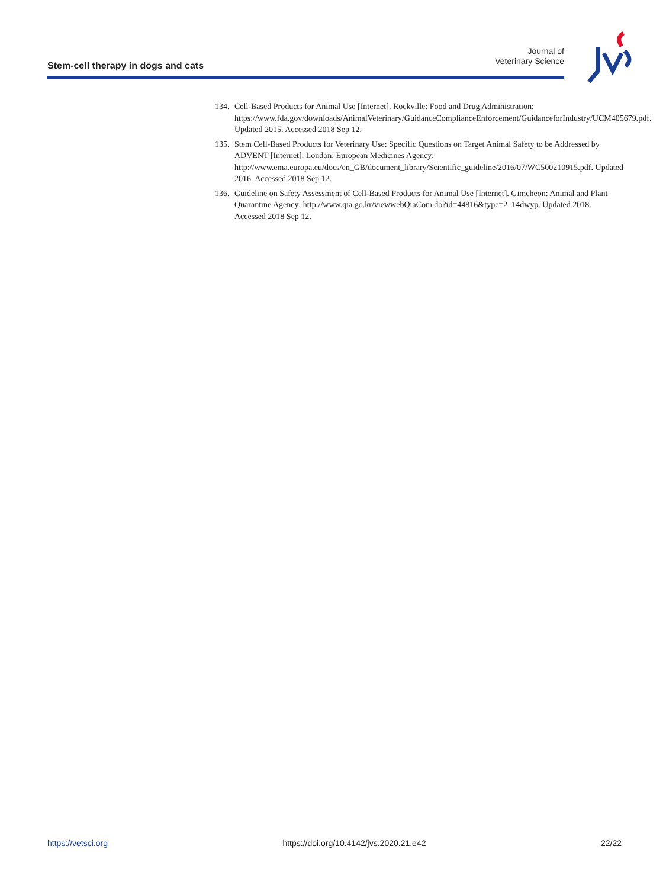Stem-cell therapy in dogs and cats
Journal of
Veterinary Science
134. Cell-Based Products for Animal Use [Internet]. Rockville: Food and Drug Administration; https://www.fda.gov/downloads/AnimalVeterinary/GuidanceComplianceEnforcement/GuidanceforIndustry/UCM405679.pdf. Updated 2015. Accessed 2018 Sep 12.
135. Stem Cell-Based Products for Veterinary Use: Specific Questions on Target Animal Safety to be Addressed by ADVENT [Internet]. London: European Medicines Agency; http://www.ema.europa.eu/docs/en_GB/document_library/Scientific_guideline/2016/07/WC500210915.pdf. Updated 2016. Accessed 2018 Sep 12.
136. Guideline on Safety Assessment of Cell-Based Products for Animal Use [Internet]. Gimcheon: Animal and Plant Quarantine Agency; http://www.qia.go.kr/viewwebQiaCom.do?id=44816&type=2_14dwyp. Updated 2018. Accessed 2018 Sep 12.
https://vetsci.org https://doi.org/10.4142/jvs.2020.21.e42 22/22